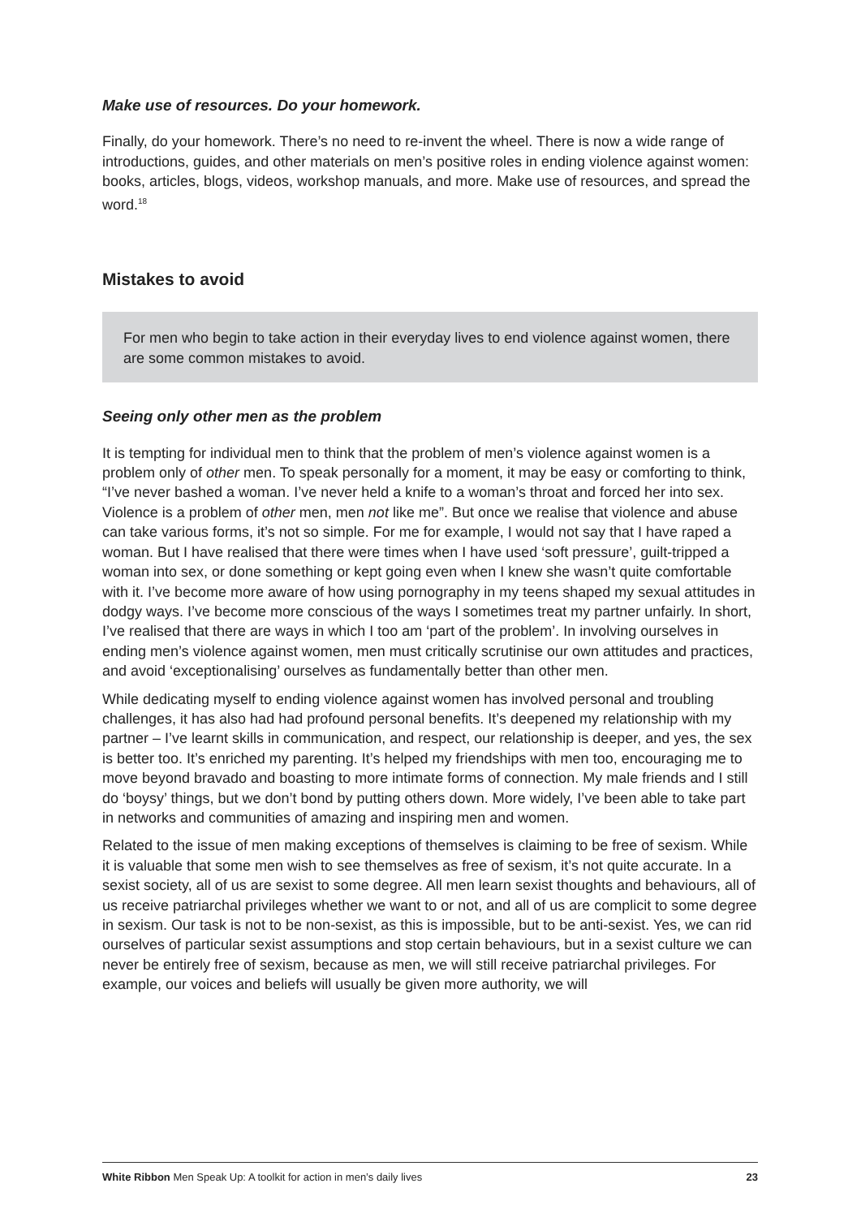Make use of resources. Do your homework.
Finally, do your homework. There’s no need to re-invent the wheel. There is now a wide range of introductions, guides, and other materials on men’s positive roles in ending violence against women: books, articles, blogs, videos, workshop manuals, and more. Make use of resources, and spread the word.<sup>18</sup>
Mistakes to avoid
For men who begin to take action in their everyday lives to end violence against women, there are some common mistakes to avoid.
Seeing only other men as the problem
It is tempting for individual men to think that the problem of men’s violence against women is a problem only of other men. To speak personally for a moment, it may be easy or comforting to think, “I’ve never bashed a woman. I’ve never held a knife to a woman’s throat and forced her into sex. Violence is a problem of other men, men not like me”. But once we realise that violence and abuse can take various forms, it’s not so simple. For me for example, I would not say that I have raped a woman. But I have realised that there were times when I have used ‘soft pressure’, guilt-tripped a woman into sex, or done something or kept going even when I knew she wasn’t quite comfortable with it. I’ve become more aware of how using pornography in my teens shaped my sexual attitudes in dodgy ways. I’ve become more conscious of the ways I sometimes treat my partner unfairly. In short, I’ve realised that there are ways in which I too am ‘part of the problem’. In involving ourselves in ending men’s violence against women, men must critically scrutinise our own attitudes and practices, and avoid ‘exceptionalising’ ourselves as fundamentally better than other men.
While dedicating myself to ending violence against women has involved personal and troubling challenges, it has also had had profound personal benefits. It’s deepened my relationship with my partner – I’ve learnt skills in communication, and respect, our relationship is deeper, and yes, the sex is better too. It’s enriched my parenting. It’s helped my friendships with men too, encouraging me to move beyond bravado and boasting to more intimate forms of connection. My male friends and I still do ‘boysy’ things, but we don’t bond by putting others down. More widely, I’ve been able to take part in networks and communities of amazing and inspiring men and women.
Related to the issue of men making exceptions of themselves is claiming to be free of sexism. While it is valuable that some men wish to see themselves as free of sexism, it’s not quite accurate. In a sexist society, all of us are sexist to some degree. All men learn sexist thoughts and behaviours, all of us receive patriarchal privileges whether we want to or not, and all of us are complicit to some degree in sexism. Our task is not to be non-sexist, as this is impossible, but to be anti-sexist. Yes, we can rid ourselves of particular sexist assumptions and stop certain behaviours, but in a sexist culture we can never be entirely free of sexism, because as men, we will still receive patriarchal privileges. For example, our voices and beliefs will usually be given more authority, we will
White Ribbon Men Speak Up: A toolkit for action in men’s daily lives 23